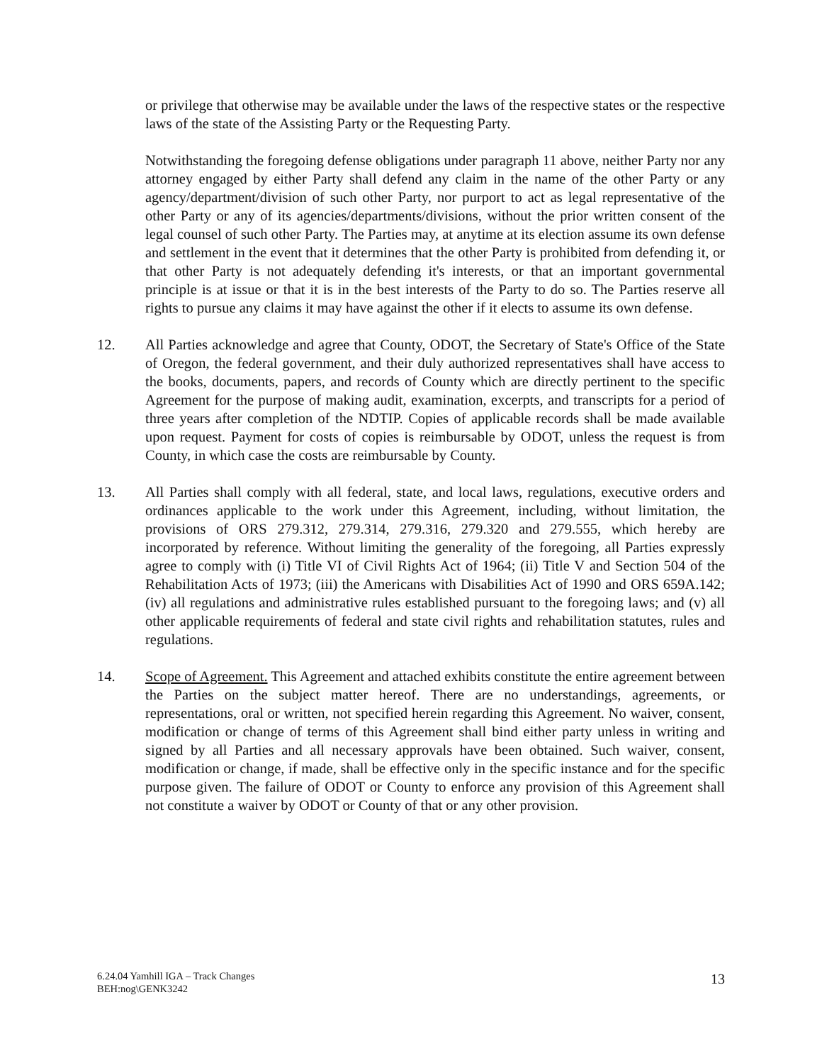or privilege that otherwise may be available under the laws of the respective states or the respective laws of the state of the Assisting Party or the Requesting Party.
Notwithstanding the foregoing defense obligations under paragraph 11 above, neither Party nor any attorney engaged by either Party shall defend any claim in the name of the other Party or any agency/department/division of such other Party, nor purport to act as legal representative of the other Party or any of its agencies/departments/divisions, without the prior written consent of the legal counsel of such other Party. The Parties may, at anytime at its election assume its own defense and settlement in the event that it determines that the other Party is prohibited from defending it, or that other Party is not adequately defending it's interests, or that an important governmental principle is at issue or that it is in the best interests of the Party to do so. The Parties reserve all rights to pursue any claims it may have against the other if it elects to assume its own defense.
12. All Parties acknowledge and agree that County, ODOT, the Secretary of State's Office of the State of Oregon, the federal government, and their duly authorized representatives shall have access to the books, documents, papers, and records of County which are directly pertinent to the specific Agreement for the purpose of making audit, examination, excerpts, and transcripts for a period of three years after completion of the NDTIP. Copies of applicable records shall be made available upon request. Payment for costs of copies is reimbursable by ODOT, unless the request is from County, in which case the costs are reimbursable by County.
13. All Parties shall comply with all federal, state, and local laws, regulations, executive orders and ordinances applicable to the work under this Agreement, including, without limitation, the provisions of ORS 279.312, 279.314, 279.316, 279.320 and 279.555, which hereby are incorporated by reference. Without limiting the generality of the foregoing, all Parties expressly agree to comply with (i) Title VI of Civil Rights Act of 1964; (ii) Title V and Section 504 of the Rehabilitation Acts of 1973; (iii) the Americans with Disabilities Act of 1990 and ORS 659A.142; (iv) all regulations and administrative rules established pursuant to the foregoing laws; and (v) all other applicable requirements of federal and state civil rights and rehabilitation statutes, rules and regulations.
14. Scope of Agreement. This Agreement and attached exhibits constitute the entire agreement between the Parties on the subject matter hereof. There are no understandings, agreements, or representations, oral or written, not specified herein regarding this Agreement. No waiver, consent, modification or change of terms of this Agreement shall bind either party unless in writing and signed by all Parties and all necessary approvals have been obtained. Such waiver, consent, modification or change, if made, shall be effective only in the specific instance and for the specific purpose given. The failure of ODOT or County to enforce any provision of this Agreement shall not constitute a waiver by ODOT or County of that or any other provision.
6.24.04 Yamhill IGA – Track Changes
BEH:nog\GENK3242
13